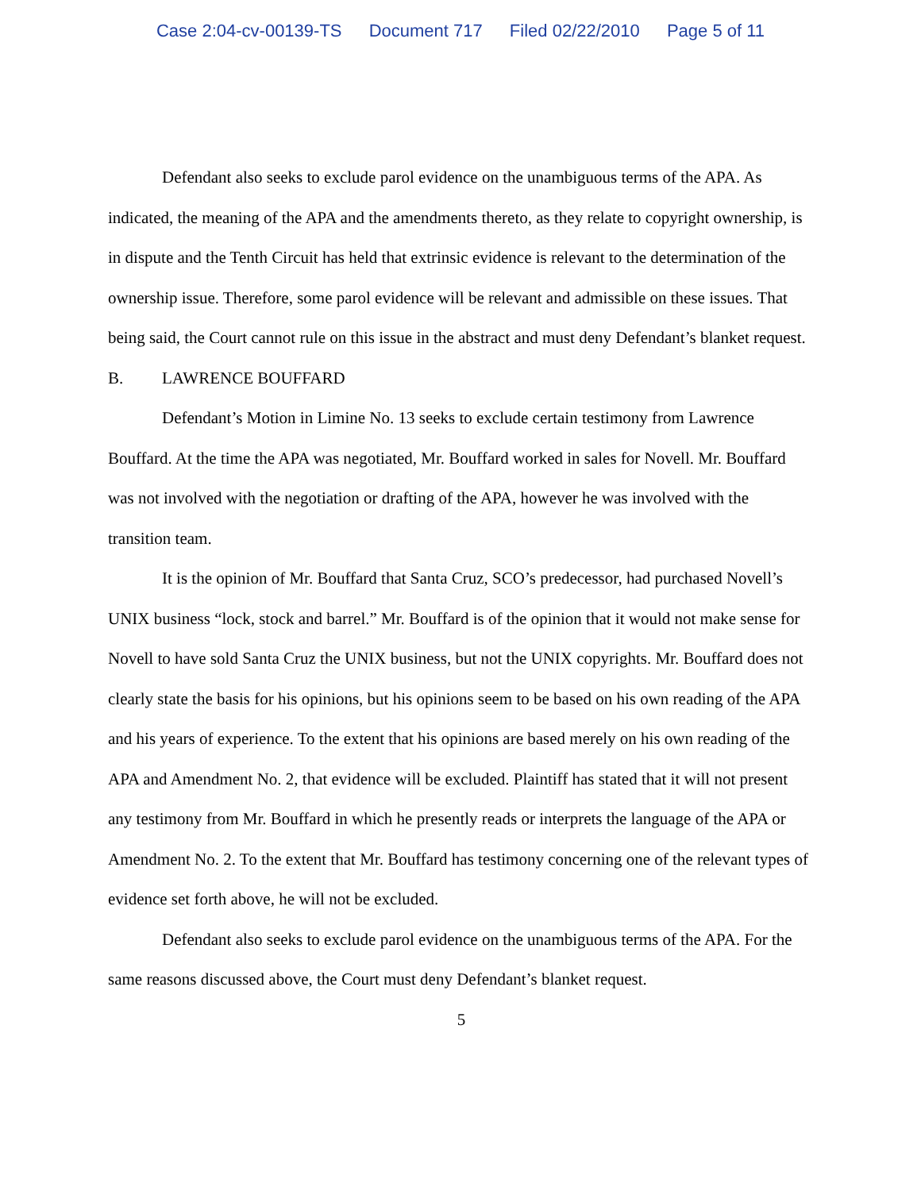Case 2:04-cv-00139-TS Document 717 Filed 02/22/2010 Page 5 of 11
Defendant also seeks to exclude parol evidence on the unambiguous terms of the APA. As indicated, the meaning of the APA and the amendments thereto, as they relate to copyright ownership, is in dispute and the Tenth Circuit has held that extrinsic evidence is relevant to the determination of the ownership issue. Therefore, some parol evidence will be relevant and admissible on these issues. That being said, the Court cannot rule on this issue in the abstract and must deny Defendant’s blanket request.
B. LAWRENCE BOUFFARD
Defendant’s Motion in Limine No. 13 seeks to exclude certain testimony from Lawrence Bouffard. At the time the APA was negotiated, Mr. Bouffard worked in sales for Novell. Mr. Bouffard was not involved with the negotiation or drafting of the APA, however he was involved with the transition team.
It is the opinion of Mr. Bouffard that Santa Cruz, SCO’s predecessor, had purchased Novell’s UNIX business “lock, stock and barrel.” Mr. Bouffard is of the opinion that it would not make sense for Novell to have sold Santa Cruz the UNIX business, but not the UNIX copyrights. Mr. Bouffard does not clearly state the basis for his opinions, but his opinions seem to be based on his own reading of the APA and his years of experience. To the extent that his opinions are based merely on his own reading of the APA and Amendment No. 2, that evidence will be excluded. Plaintiff has stated that it will not present any testimony from Mr. Bouffard in which he presently reads or interprets the language of the APA or Amendment No. 2. To the extent that Mr. Bouffard has testimony concerning one of the relevant types of evidence set forth above, he will not be excluded.
Defendant also seeks to exclude parol evidence on the unambiguous terms of the APA. For the same reasons discussed above, the Court must deny Defendant’s blanket request.
5